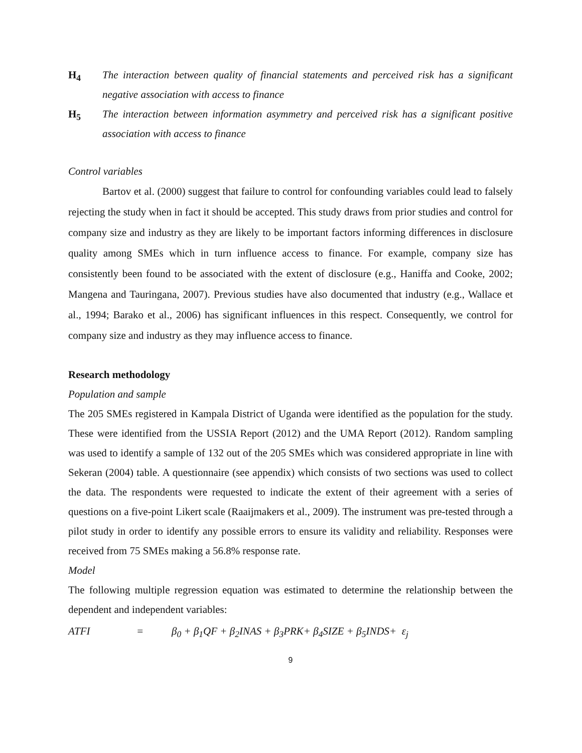H<sub>4</sub> The interaction between quality of financial statements and perceived risk has a significant negative association with access to finance
H<sub>5</sub> The interaction between information asymmetry and perceived risk has a significant positive association with access to finance
Control variables
Bartov et al. (2000) suggest that failure to control for confounding variables could lead to falsely rejecting the study when in fact it should be accepted. This study draws from prior studies and control for company size and industry as they are likely to be important factors informing differences in disclosure quality among SMEs which in turn influence access to finance. For example, company size has consistently been found to be associated with the extent of disclosure (e.g., Haniffa and Cooke, 2002; Mangena and Tauringana, 2007). Previous studies have also documented that industry (e.g., Wallace et al., 1994; Barako et al., 2006) has significant influences in this respect. Consequently, we control for company size and industry as they may influence access to finance.
Research methodology
Population and sample
The 205 SMEs registered in Kampala District of Uganda were identified as the population for the study. These were identified from the USSIA Report (2012) and the UMA Report (2012). Random sampling was used to identify a sample of 132 out of the 205 SMEs which was considered appropriate in line with Sekeran (2004) table. A questionnaire (see appendix) which consists of two sections was used to collect the data. The respondents were requested to indicate the extent of their agreement with a series of questions on a five-point Likert scale (Raaijmakers et al., 2009). The instrument was pre-tested through a pilot study in order to identify any possible errors to ensure its validity and reliability. Responses were received from 75 SMEs making a 56.8% response rate.
Model
The following multiple regression equation was estimated to determine the relationship between the dependent and independent variables:
ATFI = β<sub>0</sub> + β<sub>1</sub>QF + β<sub>2</sub>INAS + β<sub>3</sub>PRK+ β<sub>4</sub>SIZE + β<sub>5</sub>INDS+ ε<sub>j</sub>
9